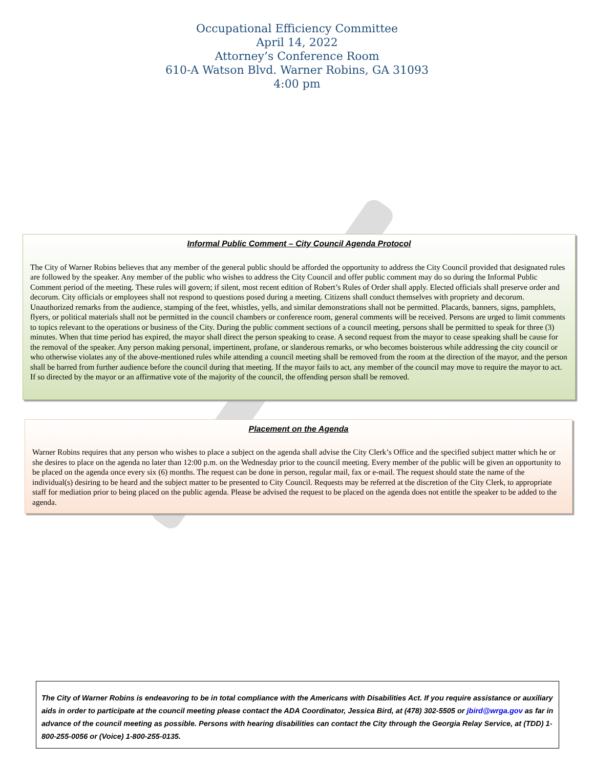Occupational Efficiency Committee
April 14, 2022
Attorney’s Conference Room
610-A Watson Blvd. Warner Robins, GA 31093
4:00 pm
Informal Public Comment – City Council Agenda Protocol
The City of Warner Robins believes that any member of the general public should be afforded the opportunity to address the City Council provided that designated rules are followed by the speaker. Any member of the public who wishes to address the City Council and offer public comment may do so during the Informal Public Comment period of the meeting. These rules will govern; if silent, most recent edition of Robert’s Rules of Order shall apply. Elected officials shall preserve order and decorum. City officials or employees shall not respond to questions posed during a meeting. Citizens shall conduct themselves with propriety and decorum. Unauthorized remarks from the audience, stamping of the feet, whistles, yells, and similar demonstrations shall not be permitted. Placards, banners, signs, pamphlets, flyers, or political materials shall not be permitted in the council chambers or conference room, general comments will be received. Persons are urged to limit comments to topics relevant to the operations or business of the City. During the public comment sections of a council meeting, persons shall be permitted to speak for three (3) minutes. When that time period has expired, the mayor shall direct the person speaking to cease. A second request from the mayor to cease speaking shall be cause for the removal of the speaker. Any person making personal, impertinent, profane, or slanderous remarks, or who becomes boisterous while addressing the city council or who otherwise violates any of the above-mentioned rules while attending a council meeting shall be removed from the room at the direction of the mayor, and the person shall be barred from further audience before the council during that meeting. If the mayor fails to act, any member of the council may move to require the mayor to act. If so directed by the mayor or an affirmative vote of the majority of the council, the offending person shall be removed.
Placement on the Agenda
Warner Robins requires that any person who wishes to place a subject on the agenda shall advise the City Clerk’s Office and the specified subject matter which he or she desires to place on the agenda no later than 12:00 p.m. on the Wednesday prior to the council meeting. Every member of the public will be given an opportunity to be placed on the agenda once every six (6) months. The request can be done in person, regular mail, fax or e-mail. The request should state the name of the individual(s) desiring to be heard and the subject matter to be presented to City Council. Requests may be referred at the discretion of the City Clerk, to appropriate staff for mediation prior to being placed on the public agenda. Please be advised the request to be placed on the agenda does not entitle the speaker to be added to the agenda.
The City of Warner Robins is endeavoring to be in total compliance with the Americans with Disabilities Act. If you require assistance or auxiliary aids in order to participate at the council meeting please contact the ADA Coordinator, Jessica Bird, at (478) 302-5505 or jbird@wrga.gov as far in advance of the council meeting as possible. Persons with hearing disabilities can contact the City through the Georgia Relay Service, at (TDD) 1-800-255-0056 or (Voice) 1-800-255-0135.